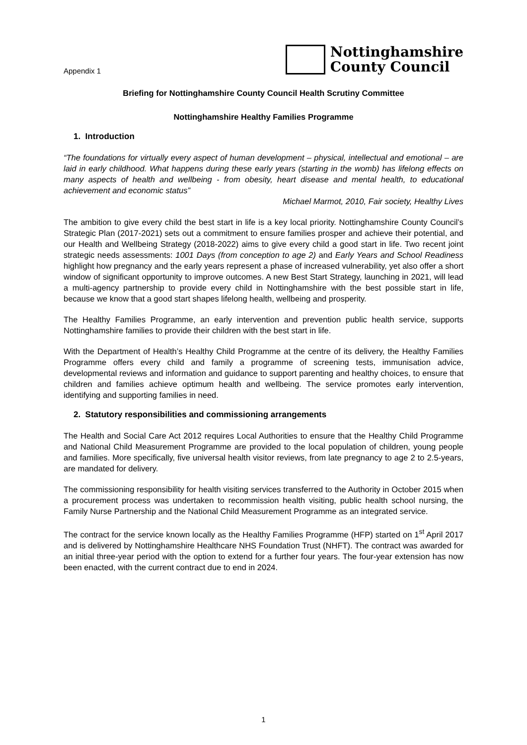Appendix 1
Nottinghamshire
County Council
Briefing for Nottinghamshire County Council Health Scrutiny Committee
Nottinghamshire Healthy Families Programme
1. Introduction
“The foundations for virtually every aspect of human development – physical, intellectual and emotional – are laid in early childhood. What happens during these early years (starting in the womb) has lifelong effects on many aspects of health and wellbeing - from obesity, heart disease and mental health, to educational achievement and economic status”
Michael Marmot, 2010, Fair society, Healthy Lives
The ambition to give every child the best start in life is a key local priority. Nottinghamshire County Council’s Strategic Plan (2017-2021) sets out a commitment to ensure families prosper and achieve their potential, and our Health and Wellbeing Strategy (2018-2022) aims to give every child a good start in life. Two recent joint strategic needs assessments: 1001 Days (from conception to age 2) and Early Years and School Readiness highlight how pregnancy and the early years represent a phase of increased vulnerability, yet also offer a short window of significant opportunity to improve outcomes. A new Best Start Strategy, launching in 2021, will lead a multi-agency partnership to provide every child in Nottinghamshire with the best possible start in life, because we know that a good start shapes lifelong health, wellbeing and prosperity.
The Healthy Families Programme, an early intervention and prevention public health service, supports Nottinghamshire families to provide their children with the best start in life.
With the Department of Health’s Healthy Child Programme at the centre of its delivery, the Healthy Families Programme offers every child and family a programme of screening tests, immunisation advice, developmental reviews and information and guidance to support parenting and healthy choices, to ensure that children and families achieve optimum health and wellbeing. The service promotes early intervention, identifying and supporting families in need.
2. Statutory responsibilities and commissioning arrangements
The Health and Social Care Act 2012 requires Local Authorities to ensure that the Healthy Child Programme and National Child Measurement Programme are provided to the local population of children, young people and families. More specifically, five universal health visitor reviews, from late pregnancy to age 2 to 2.5-years, are mandated for delivery.
The commissioning responsibility for health visiting services transferred to the Authority in October 2015 when a procurement process was undertaken to recommission health visiting, public health school nursing, the Family Nurse Partnership and the National Child Measurement Programme as an integrated service.
The contract for the service known locally as the Healthy Families Programme (HFP) started on 1<sup>st</sup> April 2017 and is delivered by Nottinghamshire Healthcare NHS Foundation Trust (NHFT). The contract was awarded for an initial three-year period with the option to extend for a further four years. The four-year extension has now been enacted, with the current contract due to end in 2024.
1